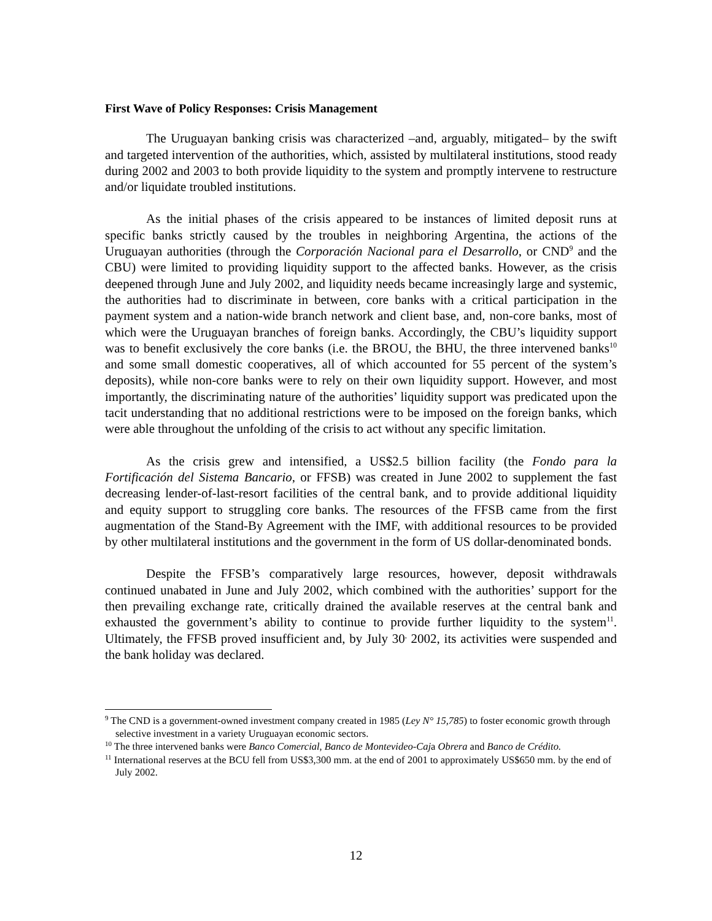First Wave of Policy Responses: Crisis Management
The Uruguayan banking crisis was characterized –and, arguably, mitigated– by the swift and targeted intervention of the authorities, which, assisted by multilateral institutions, stood ready during 2002 and 2003 to both provide liquidity to the system and promptly intervene to restructure and/or liquidate troubled institutions.
As the initial phases of the crisis appeared to be instances of limited deposit runs at specific banks strictly caused by the troubles in neighboring Argentina, the actions of the Uruguayan authorities (through the Corporación Nacional para el Desarrollo, or CND<sup>9</sup> and the CBU) were limited to providing liquidity support to the affected banks. However, as the crisis deepened through June and July 2002, and liquidity needs became increasingly large and systemic, the authorities had to discriminate in between, core banks with a critical participation in the payment system and a nation-wide branch network and client base, and, non-core banks, most of which were the Uruguayan branches of foreign banks. Accordingly, the CBU’s liquidity support was to benefit exclusively the core banks (i.e. the BROU, the BHU, the three intervened banks<sup>10</sup> and some small domestic cooperatives, all of which accounted for 55 percent of the system’s deposits), while non-core banks were to rely on their own liquidity support. However, and most importantly, the discriminating nature of the authorities’ liquidity support was predicated upon the tacit understanding that no additional restrictions were to be imposed on the foreign banks, which were able throughout the unfolding of the crisis to act without any specific limitation.
As the crisis grew and intensified, a US$2.5 billion facility (the Fondo para la Fortificación del Sistema Bancario, or FFSB) was created in June 2002 to supplement the fast decreasing lender-of-last-resort facilities of the central bank, and to provide additional liquidity and equity support to struggling core banks. The resources of the FFSB came from the first augmentation of the Stand-By Agreement with the IMF, with additional resources to be provided by other multilateral institutions and the government in the form of US dollar-denominated bonds.
Despite the FFSB’s comparatively large resources, however, deposit withdrawals continued unabated in June and July 2002, which combined with the authorities’ support for the then prevailing exchange rate, critically drained the available reserves at the central bank and exhausted the government’s ability to continue to provide further liquidity to the system<sup>11</sup>. Ultimately, the FFSB proved insufficient and, by July 30<sup>,</sup> 2002, its activities were suspended and the bank holiday was declared.
<sup>9</sup> The CND is a government-owned investment company created in 1985 (Ley N° 15,785) to foster economic growth through selective investment in a variety Uruguayan economic sectors.
<sup>10</sup> The three intervened banks were Banco Comercial, Banco de Montevideo-Caja Obrera and Banco de Crédito.
<sup>11</sup> International reserves at the BCU fell from US$3,300 mm. at the end of 2001 to approximately US$650 mm. by the end of July 2002.
12